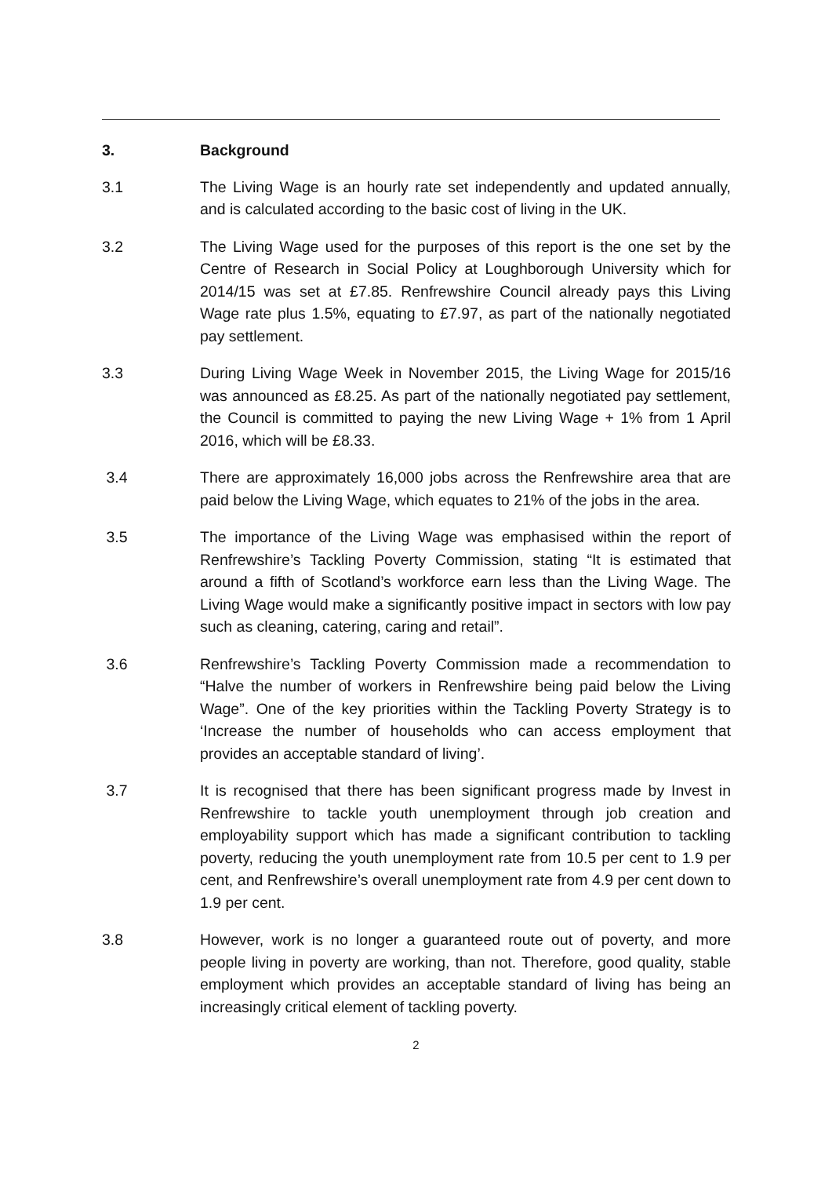3. Background
3.1 The Living Wage is an hourly rate set independently and updated annually, and is calculated according to the basic cost of living in the UK.
3.2 The Living Wage used for the purposes of this report is the one set by the Centre of Research in Social Policy at Loughborough University which for 2014/15 was set at £7.85. Renfrewshire Council already pays this Living Wage rate plus 1.5%, equating to £7.97, as part of the nationally negotiated pay settlement.
3.3 During Living Wage Week in November 2015, the Living Wage for 2015/16 was announced as £8.25. As part of the nationally negotiated pay settlement, the Council is committed to paying the new Living Wage + 1% from 1 April 2016, which will be £8.33.
3.4 There are approximately 16,000 jobs across the Renfrewshire area that are paid below the Living Wage, which equates to 21% of the jobs in the area.
3.5 The importance of the Living Wage was emphasised within the report of Renfrewshire’s Tackling Poverty Commission, stating “It is estimated that around a fifth of Scotland’s workforce earn less than the Living Wage. The Living Wage would make a significantly positive impact in sectors with low pay such as cleaning, catering, caring and retail”.
3.6 Renfrewshire’s Tackling Poverty Commission made a recommendation to “Halve the number of workers in Renfrewshire being paid below the Living Wage”. One of the key priorities within the Tackling Poverty Strategy is to ‘Increase the number of households who can access employment that provides an acceptable standard of living’.
3.7 It is recognised that there has been significant progress made by Invest in Renfrewshire to tackle youth unemployment through job creation and employability support which has made a significant contribution to tackling poverty, reducing the youth unemployment rate from 10.5 per cent to 1.9 per cent, and Renfrewshire’s overall unemployment rate from 4.9 per cent down to 1.9 per cent.
3.8 However, work is no longer a guaranteed route out of poverty, and more people living in poverty are working, than not. Therefore, good quality, stable employment which provides an acceptable standard of living has being an increasingly critical element of tackling poverty.
2